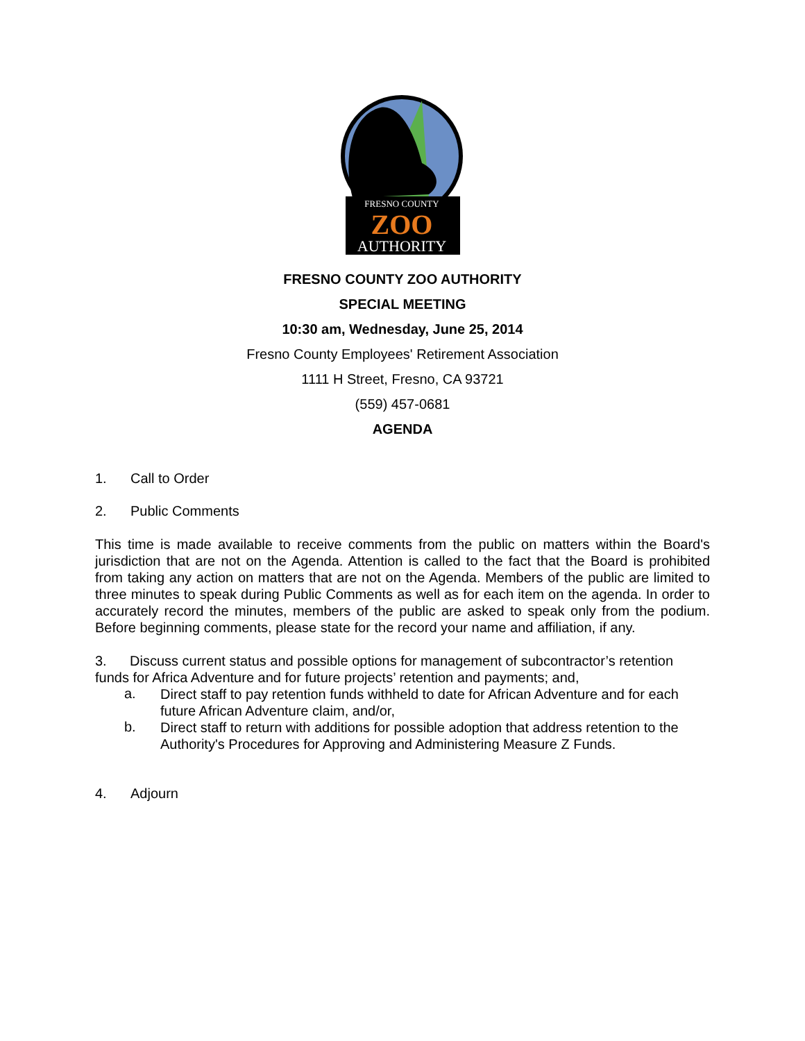FRESNO COUNTY
ZOO
AUTHORITY
FRESNO COUNTY ZOO AUTHORITY
SPECIAL MEETING
10:30 am, Wednesday, June 25, 2014
Fresno County Employees' Retirement Association
1111 H Street, Fresno, CA 93721
(559) 457-0681
AGENDA
1. Call to Order
2. Public Comments
This time is made available to receive comments from the public on matters within the Board's jurisdiction that are not on the Agenda. Attention is called to the fact that the Board is prohibited from taking any action on matters that are not on the Agenda. Members of the public are limited to three minutes to speak during Public Comments as well as for each item on the agenda. In order to accurately record the minutes, members of the public are asked to speak only from the podium. Before beginning comments, please state for the record your name and affiliation, if any.
3. Discuss current status and possible options for management of subcontractor’s retention funds for Africa Adventure and for future projects’ retention and payments; and,
a.
Direct staff to pay retention funds withheld to date for African Adventure and for each future African Adventure claim, and/or,
b.
Direct staff to return with additions for possible adoption that address retention to the Authority's Procedures for Approving and Administering Measure Z Funds.
4. Adjourn